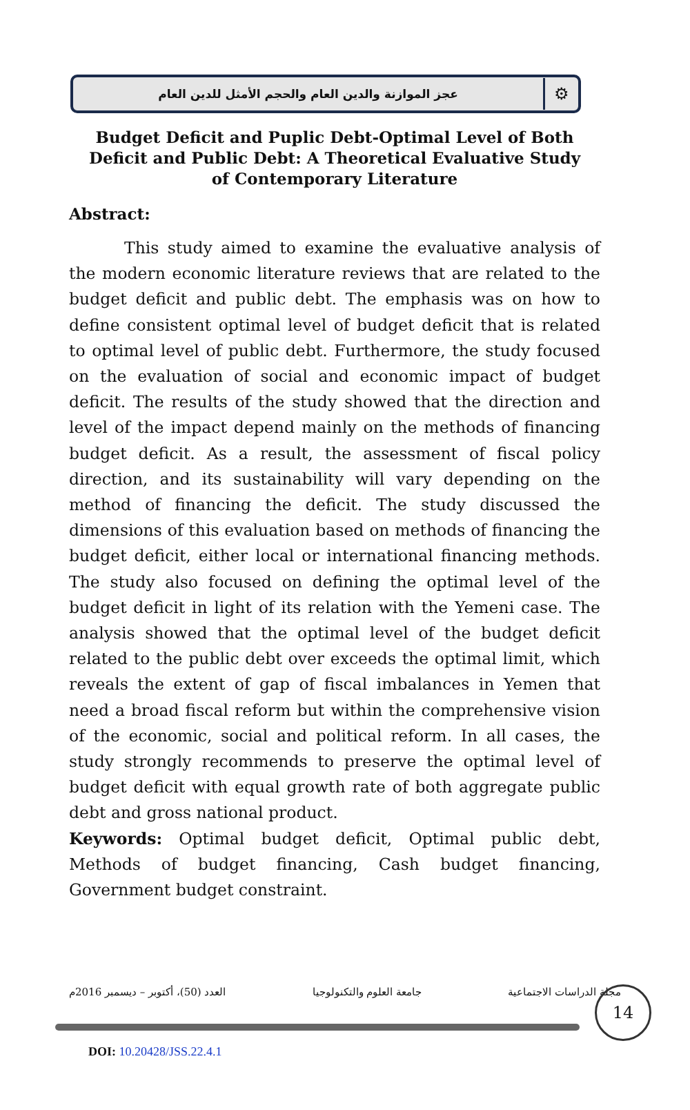عجز الموازنة والدين العام والحجم الأمثل للدين العام
⚙
Budget Deficit and Puplic Debt-Optimal Level of Both Deficit and Public Debt: A Theoretical Evaluative Study of Contemporary Literature
Abstract:
This study aimed to examine the evaluative analysis of the modern economic literature reviews that are related to the budget deficit and public debt. The emphasis was on how to define consistent optimal level of budget deficit that is related to optimal level of public debt. Furthermore, the study focused on the evaluation of social and economic impact of budget deficit. The results of the study showed that the direction and level of the impact depend mainly on the methods of financing budget deficit. As a result, the assessment of fiscal policy direction, and its sustainability will vary depending on the method of financing the deficit. The study discussed the dimensions of this evaluation based on methods of financing the budget deficit, either local or international financing methods. The study also focused on defining the optimal level of the budget deficit in light of its relation with the Yemeni case. The analysis showed that the optimal level of the budget deficit related to the public debt over exceeds the optimal limit, which reveals the extent of gap of fiscal imbalances in Yemen that need a broad fiscal reform but within the comprehensive vision of the economic, social and political reform. In all cases, the study strongly recommends to preserve the optimal level of budget deficit with equal growth rate of both aggregate public debt and gross national product.
Keywords: Optimal budget deficit, Optimal public debt, Methods of budget financing, Cash budget financing, Government budget constraint.
العدد (50)، أكتوبر – ديسمبر 2016م جامعة العلوم والتكنولوجيا مجلة الدراسات الاجتماعية 14
DOI: 10.20428/JSS.22.4.1